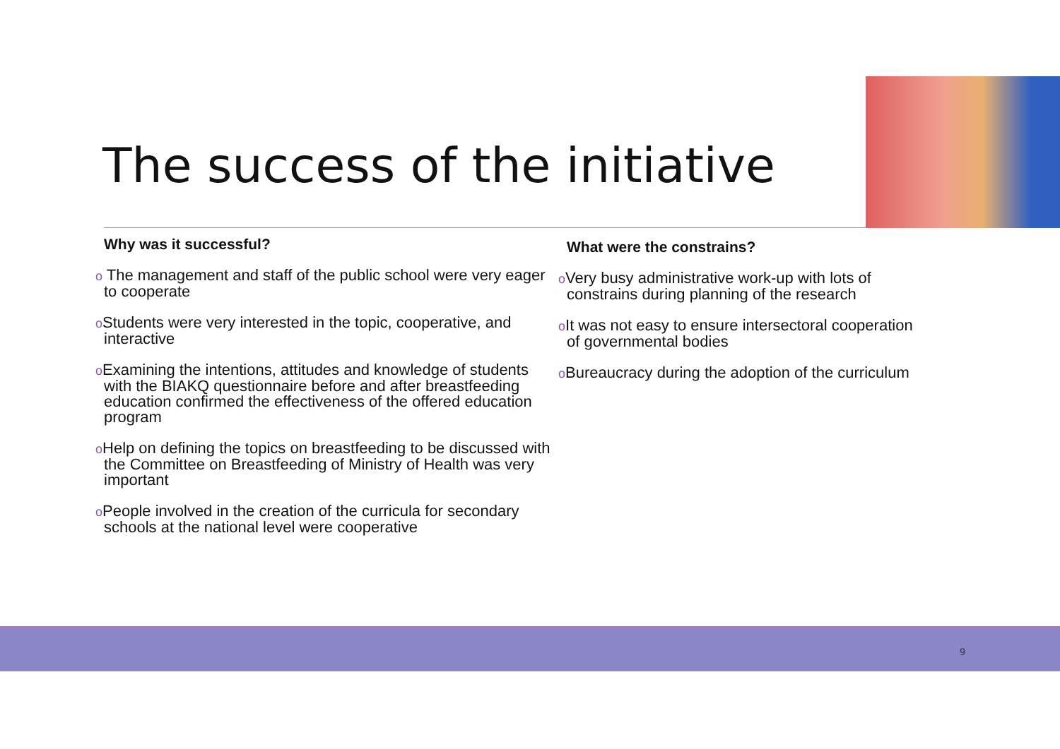The success of the initiative
Why was it successful?
o The management and staff of the public school were very eager to cooperate
o Students were very interested in the topic, cooperative, and interactive
o Examining the intentions, attitudes and knowledge of students with the BIAKQ questionnaire before and after breastfeeding education confirmed the effectiveness of the offered education program
o Help on defining the topics on breastfeeding to be discussed with the Committee on Breastfeeding of Ministry of Health was very important
o People involved in the creation of the curricula for secondary schools at the national level were cooperative
What were the constrains?
o Very busy administrative work-up with lots of constrains during planning of the research
o It was not easy to ensure intersectoral cooperation of governmental bodies
o Bureaucracy during the adoption of the curriculum
9